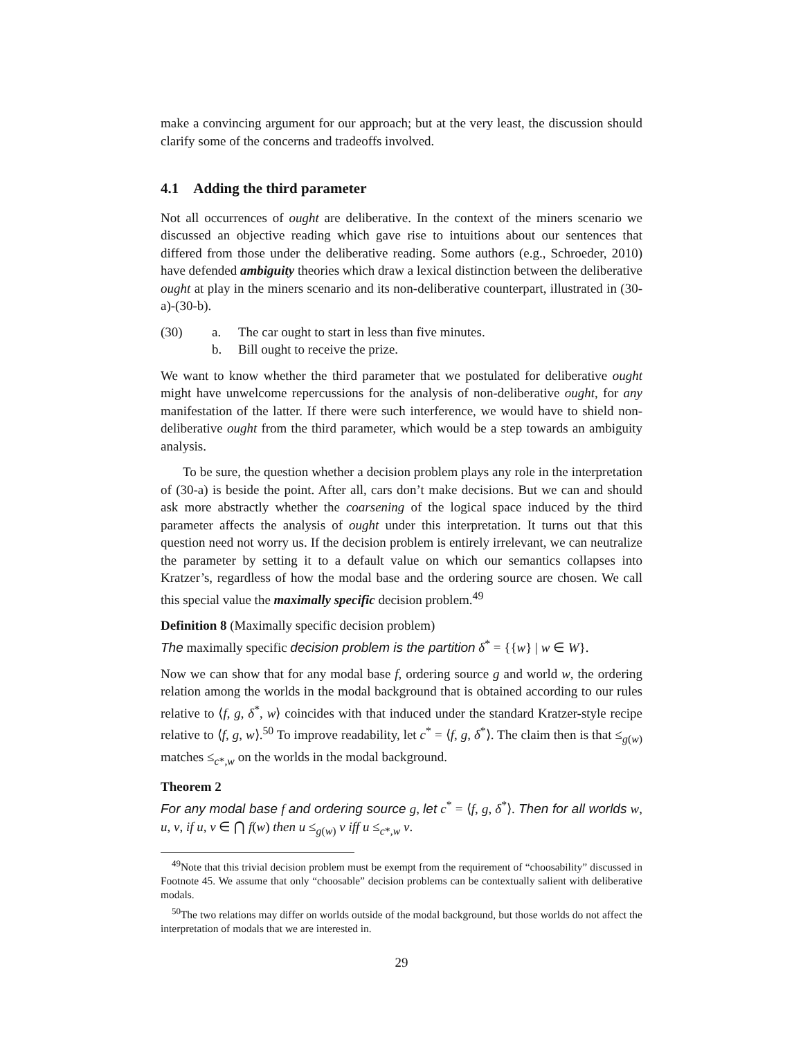make a convincing argument for our approach; but at the very least, the discussion should clarify some of the concerns and tradeoffs involved.
4.1 Adding the third parameter
Not all occurrences of ought are deliberative. In the context of the miners scenario we discussed an objective reading which gave rise to intuitions about our sentences that differed from those under the deliberative reading. Some authors (e.g., Schroeder, 2010) have defended ambiguity theories which draw a lexical distinction between the deliberative ought at play in the miners scenario and its non-deliberative counterpart, illustrated in (30-a)-(30-b).
| (30) | a. | The car ought to start in less than five minutes. |
| | b. | Bill ought to receive the prize. |
We want to know whether the third parameter that we postulated for deliberative ought might have unwelcome repercussions for the analysis of non-deliberative ought, for any manifestation of the latter. If there were such interference, we would have to shield non-deliberative ought from the third parameter, which would be a step towards an ambiguity analysis.
To be sure, the question whether a decision problem plays any role in the interpretation of (30-a) is beside the point. After all, cars don’t make decisions. But we can and should ask more abstractly whether the coarsening of the logical space induced by the third parameter affects the analysis of ought under this interpretation. It turns out that this question need not worry us. If the decision problem is entirely irrelevant, we can neutralize the parameter by setting it to a default value on which our semantics collapses into Kratzer’s, regardless of how the modal base and the ordering source are chosen. We call this special value the maximally specific decision problem.<sup>49</sup>
Definition 8 (Maximally specific decision problem)
The maximally specific decision problem is the partition δ<sup>*</sup> = {{w} | w ∈ W}.
Now we can show that for any modal base f, ordering source g and world w, the ordering relation among the worlds in the modal background that is obtained according to our rules relative to ⟨f, g, δ<sup>*</sup>, w⟩ coincides with that induced under the standard Kratzer-style recipe relative to ⟨f, g, w⟩.<sup>50</sup> To improve readability, let c<sup>*</sup> = ⟨f, g, δ<sup>*</sup>⟩. The claim then is that ≤<sub>g(w)</sub> matches ≤<sub>c*,w</sub> on the worlds in the modal background.
Theorem 2
For any modal base f and ordering source g, let c<sup>*</sup> = ⟨f, g, δ<sup>*</sup>⟩. Then for all worlds w, u, v, if u, v ∈ ⋂ f(w) then u ≤<sub>g(w)</sub> v iff u ≤<sub>c*,w</sub> v.
<sup>49</sup> Note that this trivial decision problem must be exempt from the requirement of “choosability” discussed in Footnote 45. We assume that only “choosable” decision problems can be contextually salient with deliberative modals.
<sup>50</sup> The two relations may differ on worlds outside of the modal background, but those worlds do not affect the interpretation of modals that we are interested in.
29